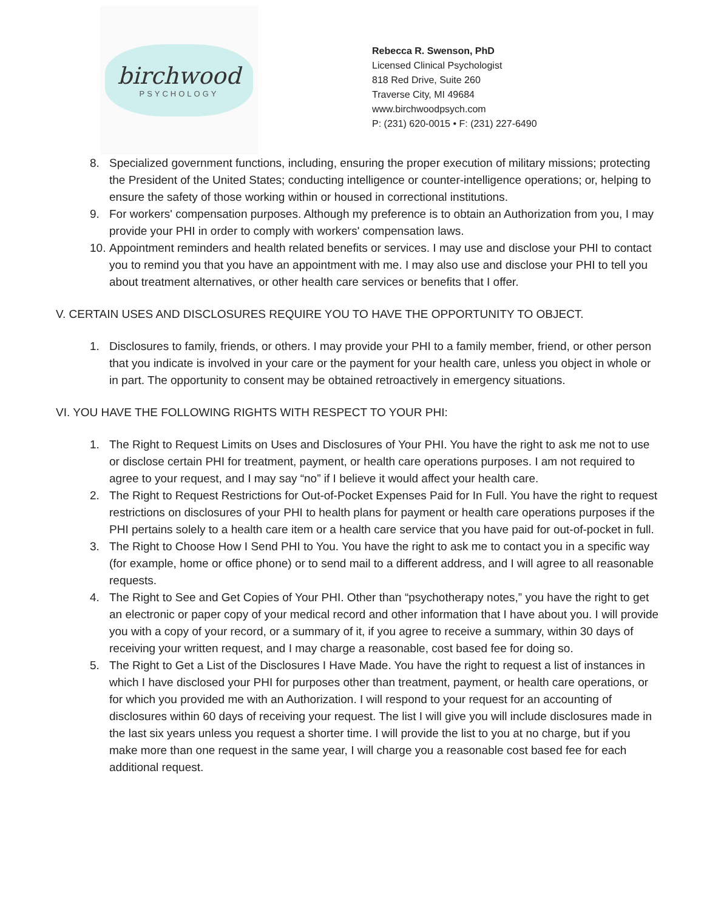birchwood
PSYCHOLOGY
Rebecca R. Swenson, PhD
Licensed Clinical Psychologist
818 Red Drive, Suite 260
Traverse City, MI 49684
www.birchwoodpsych.com
P: (231) 620-0015 • F: (231) 227-6490
8. Specialized government functions, including, ensuring the proper execution of military missions; protecting the President of the United States; conducting intelligence or counter-intelligence operations; or, helping to ensure the safety of those working within or housed in correctional institutions.
9. For workers' compensation purposes. Although my preference is to obtain an Authorization from you, I may provide your PHI in order to comply with workers' compensation laws.
10. Appointment reminders and health related benefits or services. I may use and disclose your PHI to contact you to remind you that you have an appointment with me. I may also use and disclose your PHI to tell you about treatment alternatives, or other health care services or benefits that I offer.
V. CERTAIN USES AND DISCLOSURES REQUIRE YOU TO HAVE THE OPPORTUNITY TO OBJECT.
1. Disclosures to family, friends, or others. I may provide your PHI to a family member, friend, or other person that you indicate is involved in your care or the payment for your health care, unless you object in whole or in part. The opportunity to consent may be obtained retroactively in emergency situations.
VI. YOU HAVE THE FOLLOWING RIGHTS WITH RESPECT TO YOUR PHI:
1. The Right to Request Limits on Uses and Disclosures of Your PHI. You have the right to ask me not to use or disclose certain PHI for treatment, payment, or health care operations purposes. I am not required to agree to your request, and I may say “no” if I believe it would affect your health care.
2. The Right to Request Restrictions for Out-of-Pocket Expenses Paid for In Full. You have the right to request restrictions on disclosures of your PHI to health plans for payment or health care operations purposes if the PHI pertains solely to a health care item or a health care service that you have paid for out-of-pocket in full.
3. The Right to Choose How I Send PHI to You. You have the right to ask me to contact you in a specific way (for example, home or office phone) or to send mail to a different address, and I will agree to all reasonable requests.
4. The Right to See and Get Copies of Your PHI. Other than “psychotherapy notes,” you have the right to get an electronic or paper copy of your medical record and other information that I have about you. I will provide you with a copy of your record, or a summary of it, if you agree to receive a summary, within 30 days of receiving your written request, and I may charge a reasonable, cost based fee for doing so.
5. The Right to Get a List of the Disclosures I Have Made. You have the right to request a list of instances in which I have disclosed your PHI for purposes other than treatment, payment, or health care operations, or for which you provided me with an Authorization. I will respond to your request for an accounting of disclosures within 60 days of receiving your request. The list I will give you will include disclosures made in the last six years unless you request a shorter time. I will provide the list to you at no charge, but if you make more than one request in the same year, I will charge you a reasonable cost based fee for each additional request.